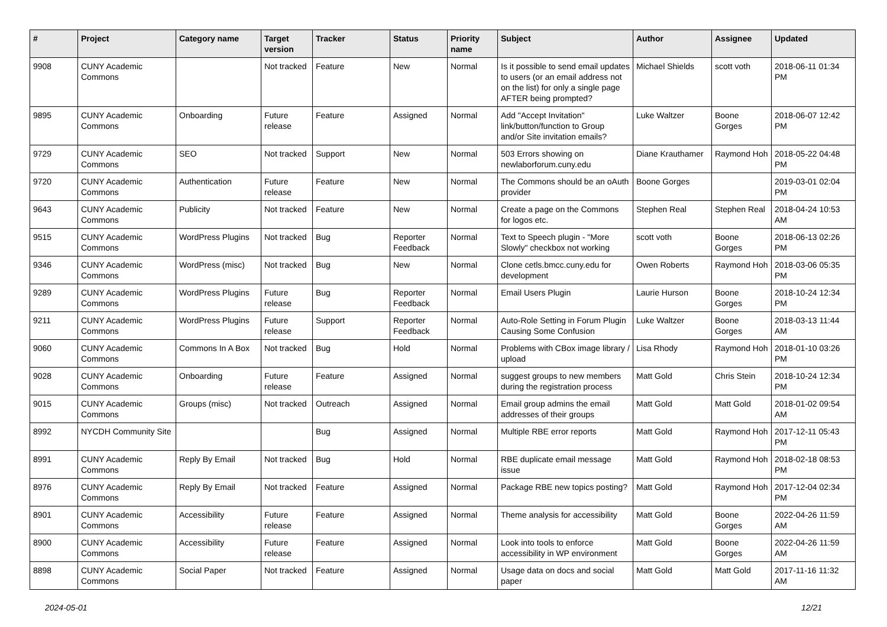| # | Project | Category name | Target version | Tracker | Status | Priority name | Subject | Author | Assignee | Updated |
| --- | --- | --- | --- | --- | --- | --- | --- | --- | --- | --- |
| 9908 | CUNY Academic Commons | | Not tracked | Feature | New | Normal | Is it possible to send email updates to users (or an email address not on the list) for only a single page AFTER being prompted? | Michael Shields | scott voth | 2018-06-11 01:34 PM |
| 9895 | CUNY Academic Commons | Onboarding | Future release | Feature | Assigned | Normal | Add "Accept Invitation" link/button/function to Group and/or Site invitation emails? | Luke Waltzer | Boone Gorges | 2018-06-07 12:42 PM |
| 9729 | CUNY Academic Commons | SEO | Not tracked | Support | New | Normal | 503 Errors showing on newlaborforum.cuny.edu | Diane Krauthamer | Raymond Hoh | 2018-05-22 04:48 PM |
| 9720 | CUNY Academic Commons | Authentication | Future release | Feature | New | Normal | The Commons should be an oAuth provider | Boone Gorges | | 2019-03-01 02:04 PM |
| 9643 | CUNY Academic Commons | Publicity | Not tracked | Feature | New | Normal | Create a page on the Commons for logos etc. | Stephen Real | Stephen Real | 2018-04-24 10:53 AM |
| 9515 | CUNY Academic Commons | WordPress Plugins | Not tracked | Bug | Reporter Feedback | Normal | Text to Speech plugin - "More Slowly" checkbox not working | scott voth | Boone Gorges | 2018-06-13 02:26 PM |
| 9346 | CUNY Academic Commons | WordPress (misc) | Not tracked | Bug | New | Normal | Clone cetls.bmcc.cuny.edu for development | Owen Roberts | Raymond Hoh | 2018-03-06 05:35 PM |
| 9289 | CUNY Academic Commons | WordPress Plugins | Future release | Bug | Reporter Feedback | Normal | Email Users Plugin | Laurie Hurson | Boone Gorges | 2018-10-24 12:34 PM |
| 9211 | CUNY Academic Commons | WordPress Plugins | Future release | Support | Reporter Feedback | Normal | Auto-Role Setting in Forum Plugin Causing Some Confusion | Luke Waltzer | Boone Gorges | 2018-03-13 11:44 AM |
| 9060 | CUNY Academic Commons | Commons In A Box | Not tracked | Bug | Hold | Normal | Problems with CBox image library / upload | Lisa Rhody | Raymond Hoh | 2018-01-10 03:26 PM |
| 9028 | CUNY Academic Commons | Onboarding | Future release | Feature | Assigned | Normal | suggest groups to new members during the registration process | Matt Gold | Chris Stein | 2018-10-24 12:34 PM |
| 9015 | CUNY Academic Commons | Groups (misc) | Not tracked | Outreach | Assigned | Normal | Email group admins the email addresses of their groups | Matt Gold | Matt Gold | 2018-01-02 09:54 AM |
| 8992 | NYCDH Community Site | | | Bug | Assigned | Normal | Multiple RBE error reports | Matt Gold | Raymond Hoh | 2017-12-11 05:43 PM |
| 8991 | CUNY Academic Commons | Reply By Email | Not tracked | Bug | Hold | Normal | RBE duplicate email message issue | Matt Gold | Raymond Hoh | 2018-02-18 08:53 PM |
| 8976 | CUNY Academic Commons | Reply By Email | Not tracked | Feature | Assigned | Normal | Package RBE new topics posting? | Matt Gold | Raymond Hoh | 2017-12-04 02:34 PM |
| 8901 | CUNY Academic Commons | Accessibility | Future release | Feature | Assigned | Normal | Theme analysis for accessibility | Matt Gold | Boone Gorges | 2022-04-26 11:59 AM |
| 8900 | CUNY Academic Commons | Accessibility | Future release | Feature | Assigned | Normal | Look into tools to enforce accessibility in WP environment | Matt Gold | Boone Gorges | 2022-04-26 11:59 AM |
| 8898 | CUNY Academic Commons | Social Paper | Not tracked | Feature | Assigned | Normal | Usage data on docs and social paper | Matt Gold | Matt Gold | 2017-11-16 11:32 AM |
2024-05-01 12/21